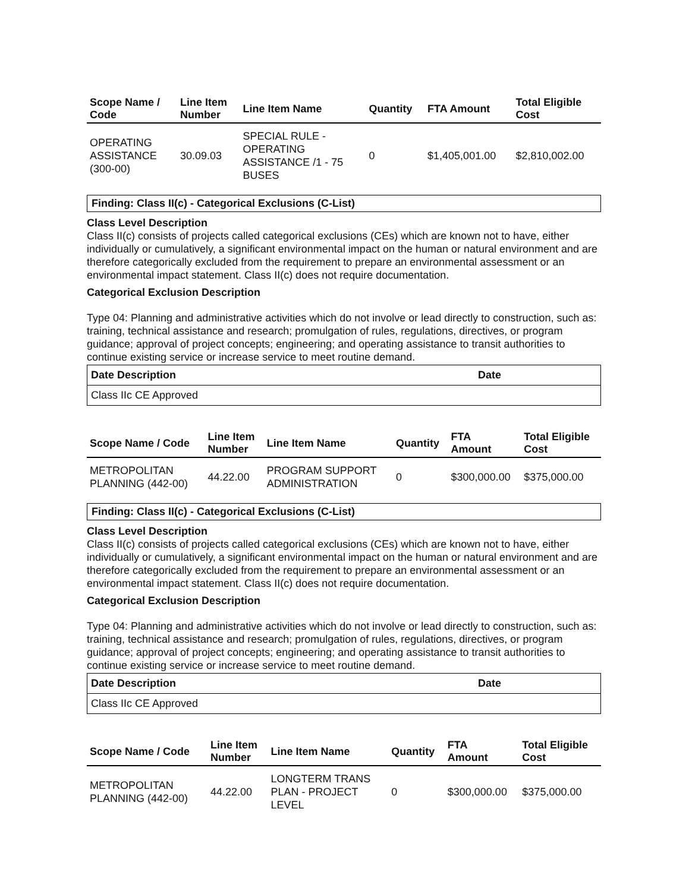| Scope Name / Code | Line Item Number | Line Item Name | Quantity | FTA Amount | Total Eligible Cost |
| --- | --- | --- | --- | --- | --- |
| OPERATING ASSISTANCE (300-00) | 30.09.03 | SPECIAL RULE - OPERATING ASSISTANCE /1 - 75 BUSES | 0 | $1,405,001.00 | $2,810,002.00 |
Finding: Class II(c) - Categorical Exclusions (C-List)
Class Level Description
Class II(c) consists of projects called categorical exclusions (CEs) which are known not to have, either individually or cumulatively, a significant environmental impact on the human or natural environment and are therefore categorically excluded from the requirement to prepare an environmental assessment or an environmental impact statement. Class II(c) does not require documentation.
Categorical Exclusion Description
Type 04: Planning and administrative activities which do not involve or lead directly to construction, such as: training, technical assistance and research; promulgation of rules, regulations, directives, or program guidance; approval of project concepts; engineering; and operating assistance to transit authorities to continue existing service or increase service to meet routine demand.
| Date Description | Date |
| --- | --- |
| Class IIc CE Approved | |
| Scope Name / Code | Line Item Number | Line Item Name | Quantity | FTA Amount | Total Eligible Cost |
| --- | --- | --- | --- | --- | --- |
| METROPOLITAN PLANNING (442-00) | 44.22.00 | PROGRAM SUPPORT ADMINISTRATION | 0 | $300,000.00 | $375,000.00 |
Finding: Class II(c) - Categorical Exclusions (C-List)
Class Level Description
Class II(c) consists of projects called categorical exclusions (CEs) which are known not to have, either individually or cumulatively, a significant environmental impact on the human or natural environment and are therefore categorically excluded from the requirement to prepare an environmental assessment or an environmental impact statement. Class II(c) does not require documentation.
Categorical Exclusion Description
Type 04: Planning and administrative activities which do not involve or lead directly to construction, such as: training, technical assistance and research; promulgation of rules, regulations, directives, or program guidance; approval of project concepts; engineering; and operating assistance to transit authorities to continue existing service or increase service to meet routine demand.
| Date Description | Date |
| --- | --- |
| Class IIc CE Approved | |
| Scope Name / Code | Line Item Number | Line Item Name | Quantity | FTA Amount | Total Eligible Cost |
| --- | --- | --- | --- | --- | --- |
| METROPOLITAN PLANNING (442-00) | 44.22.00 | LONGTERM TRANS PLAN - PROJECT LEVEL | 0 | $300,000.00 | $375,000.00 |